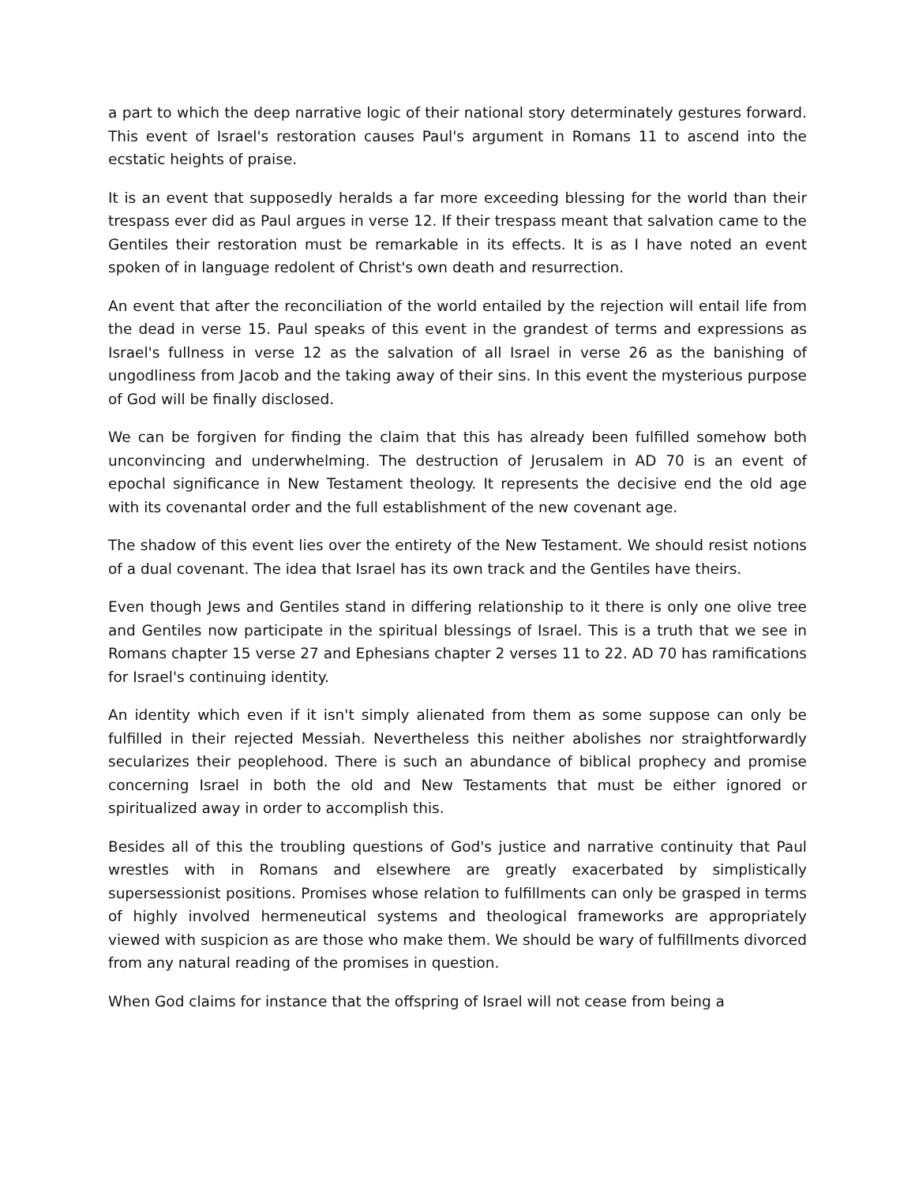a part to which the deep narrative logic of their national story determinately gestures forward. This event of Israel's restoration causes Paul's argument in Romans 11 to ascend into the ecstatic heights of praise.
It is an event that supposedly heralds a far more exceeding blessing for the world than their trespass ever did as Paul argues in verse 12. If their trespass meant that salvation came to the Gentiles their restoration must be remarkable in its effects. It is as I have noted an event spoken of in language redolent of Christ's own death and resurrection.
An event that after the reconciliation of the world entailed by the rejection will entail life from the dead in verse 15. Paul speaks of this event in the grandest of terms and expressions as Israel's fullness in verse 12 as the salvation of all Israel in verse 26 as the banishing of ungodliness from Jacob and the taking away of their sins. In this event the mysterious purpose of God will be finally disclosed.
We can be forgiven for finding the claim that this has already been fulfilled somehow both unconvincing and underwhelming. The destruction of Jerusalem in AD 70 is an event of epochal significance in New Testament theology. It represents the decisive end the old age with its covenantal order and the full establishment of the new covenant age.
The shadow of this event lies over the entirety of the New Testament. We should resist notions of a dual covenant. The idea that Israel has its own track and the Gentiles have theirs.
Even though Jews and Gentiles stand in differing relationship to it there is only one olive tree and Gentiles now participate in the spiritual blessings of Israel. This is a truth that we see in Romans chapter 15 verse 27 and Ephesians chapter 2 verses 11 to 22. AD 70 has ramifications for Israel's continuing identity.
An identity which even if it isn't simply alienated from them as some suppose can only be fulfilled in their rejected Messiah. Nevertheless this neither abolishes nor straightforwardly secularizes their peoplehood. There is such an abundance of biblical prophecy and promise concerning Israel in both the old and New Testaments that must be either ignored or spiritualized away in order to accomplish this.
Besides all of this the troubling questions of God's justice and narrative continuity that Paul wrestles with in Romans and elsewhere are greatly exacerbated by simplistically supersessionist positions. Promises whose relation to fulfillments can only be grasped in terms of highly involved hermeneutical systems and theological frameworks are appropriately viewed with suspicion as are those who make them. We should be wary of fulfillments divorced from any natural reading of the promises in question.
When God claims for instance that the offspring of Israel will not cease from being a